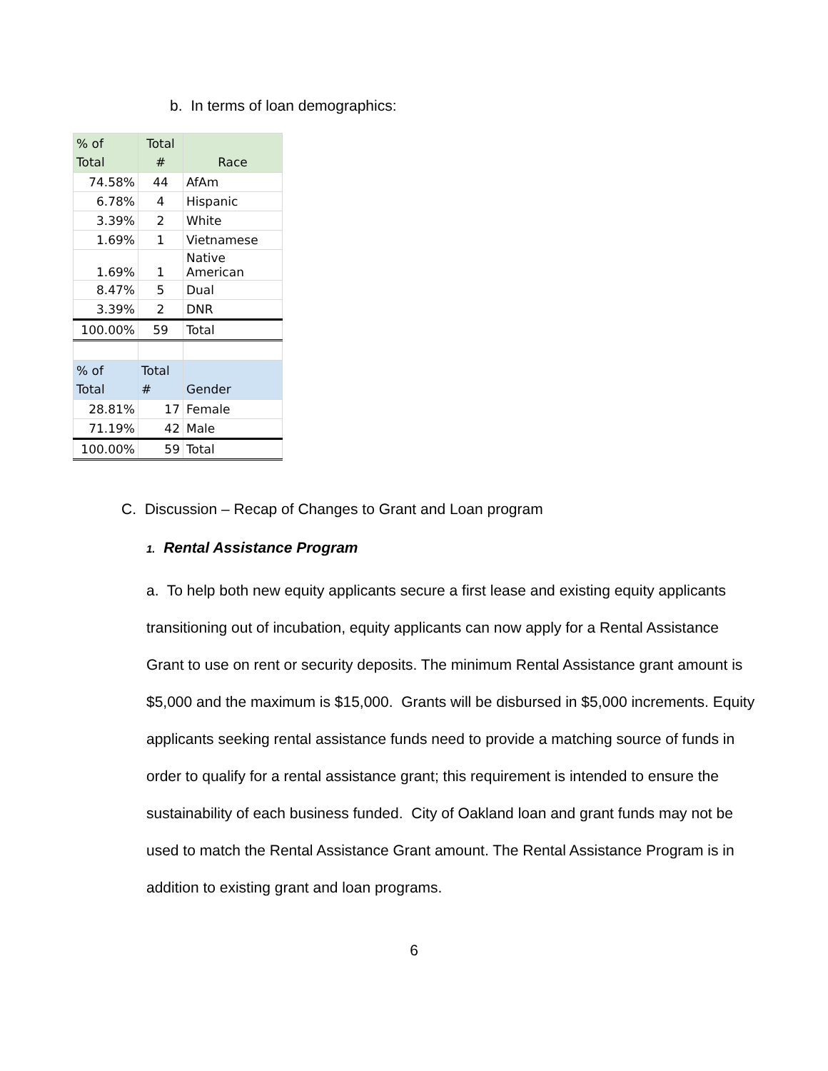b. In terms of loan demographics:
| % of Total | Total # | Race |
| --- | --- | --- |
| 74.58% | 44 | AfAm |
| 6.78% | 4 | Hispanic |
| 3.39% | 2 | White |
| 1.69% | 1 | Vietnamese |
| 1.69% | 1 | Native American |
| 8.47% | 5 | Dual |
| 3.39% | 2 | DNR |
| 100.00% | 59 | Total |
| % of Total | Total # | Gender |
| 28.81% | 17 | Female |
| 71.19% | 42 | Male |
| 100.00% | 59 | Total |
C. Discussion – Recap of Changes to Grant and Loan program
1. Rental Assistance Program
a. To help both new equity applicants secure a first lease and existing equity applicants transitioning out of incubation, equity applicants can now apply for a Rental Assistance Grant to use on rent or security deposits. The minimum Rental Assistance grant amount is $5,000 and the maximum is $15,000. Grants will be disbursed in $5,000 increments. Equity applicants seeking rental assistance funds need to provide a matching source of funds in order to qualify for a rental assistance grant; this requirement is intended to ensure the sustainability of each business funded. City of Oakland loan and grant funds may not be used to match the Rental Assistance Grant amount. The Rental Assistance Program is in addition to existing grant and loan programs.
6